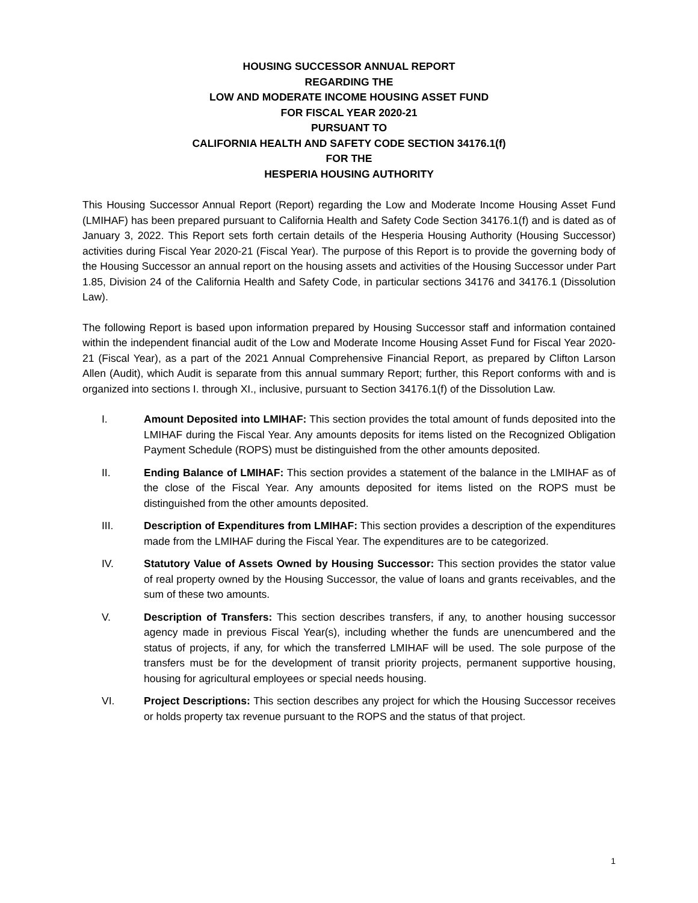HOUSING SUCCESSOR ANNUAL REPORT
REGARDING THE
LOW AND MODERATE INCOME HOUSING ASSET FUND
FOR FISCAL YEAR 2020-21
PURSUANT TO
CALIFORNIA HEALTH AND SAFETY CODE SECTION 34176.1(f)
FOR THE
HESPERIA HOUSING AUTHORITY
This Housing Successor Annual Report (Report) regarding the Low and Moderate Income Housing Asset Fund (LMIHAF) has been prepared pursuant to California Health and Safety Code Section 34176.1(f) and is dated as of January 3, 2022. This Report sets forth certain details of the Hesperia Housing Authority (Housing Successor) activities during Fiscal Year 2020-21 (Fiscal Year). The purpose of this Report is to provide the governing body of the Housing Successor an annual report on the housing assets and activities of the Housing Successor under Part 1.85, Division 24 of the California Health and Safety Code, in particular sections 34176 and 34176.1 (Dissolution Law).
The following Report is based upon information prepared by Housing Successor staff and information contained within the independent financial audit of the Low and Moderate Income Housing Asset Fund for Fiscal Year 2020-21 (Fiscal Year), as a part of the 2021 Annual Comprehensive Financial Report, as prepared by Clifton Larson Allen (Audit), which Audit is separate from this annual summary Report; further, this Report conforms with and is organized into sections I. through XI., inclusive, pursuant to Section 34176.1(f) of the Dissolution Law.
I. Amount Deposited into LMIHAF: This section provides the total amount of funds deposited into the LMIHAF during the Fiscal Year. Any amounts deposits for items listed on the Recognized Obligation Payment Schedule (ROPS) must be distinguished from the other amounts deposited.
II. Ending Balance of LMIHAF: This section provides a statement of the balance in the LMIHAF as of the close of the Fiscal Year. Any amounts deposited for items listed on the ROPS must be distinguished from the other amounts deposited.
III. Description of Expenditures from LMIHAF: This section provides a description of the expenditures made from the LMIHAF during the Fiscal Year. The expenditures are to be categorized.
IV. Statutory Value of Assets Owned by Housing Successor: This section provides the stator value of real property owned by the Housing Successor, the value of loans and grants receivables, and the sum of these two amounts.
V. Description of Transfers: This section describes transfers, if any, to another housing successor agency made in previous Fiscal Year(s), including whether the funds are unencumbered and the status of projects, if any, for which the transferred LMIHAF will be used. The sole purpose of the transfers must be for the development of transit priority projects, permanent supportive housing, housing for agricultural employees or special needs housing.
VI. Project Descriptions: This section describes any project for which the Housing Successor receives or holds property tax revenue pursuant to the ROPS and the status of that project.
1